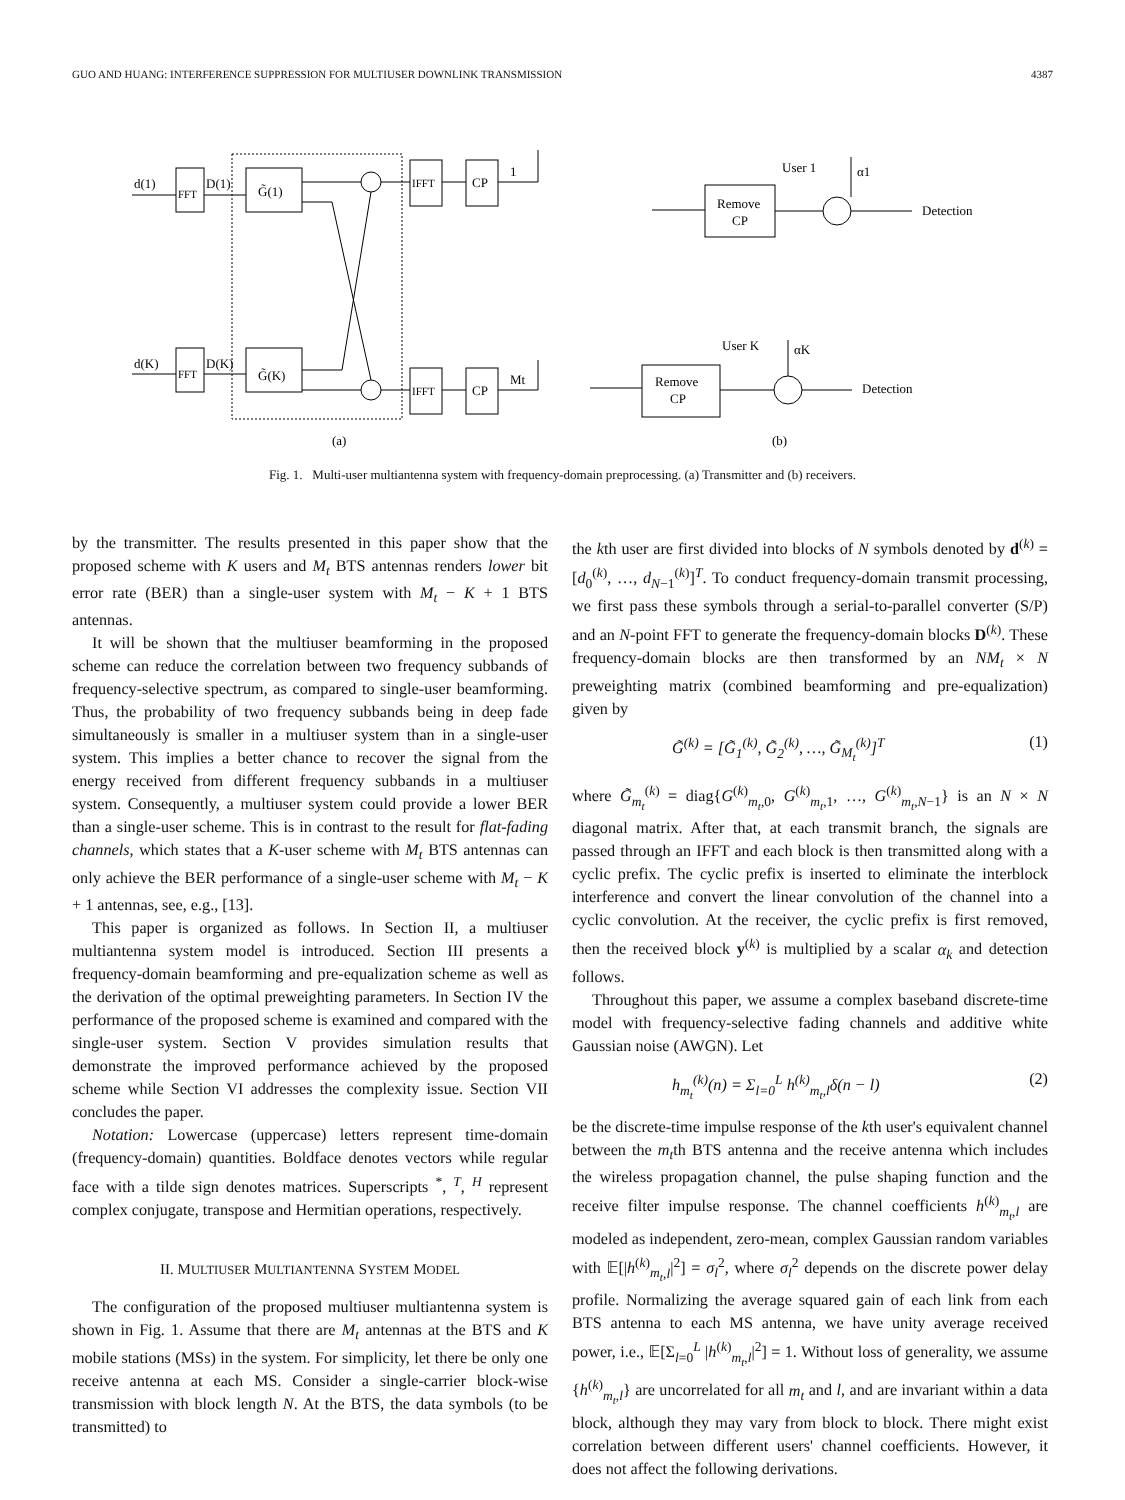GUO AND HUANG: INTERFERENCE SUPPRESSION FOR MULTIUSER DOWNLINK TRANSMISSION 4387
d(1)
FFT
D(1)
G̃(1)
d(K)
FFT
D(K)
G̃(K)
IFFT
CP
IFFT
CP
1
Mt
Remove
CP
Remove
CP
User 1
α1
Detection
User K
αK
Detection
(a)
(b)
Fig. 1. Multi-user multiantenna system with frequency-domain preprocessing. (a) Transmitter and (b) receivers.
by the transmitter. The results presented in this paper show that the proposed scheme with K users and M<sub>t</sub> BTS antennas renders lower bit error rate (BER) than a single-user system with M<sub>t</sub> − K + 1 BTS antennas.
It will be shown that the multiuser beamforming in the proposed scheme can reduce the correlation between two frequency subbands of frequency-selective spectrum, as compared to single-user beamforming. Thus, the probability of two frequency subbands being in deep fade simultaneously is smaller in a multiuser system than in a single-user system. This implies a better chance to recover the signal from the energy received from different frequency subbands in a multiuser system. Consequently, a multiuser system could provide a lower BER than a single-user scheme. This is in contrast to the result for flat-fading channels, which states that a K-user scheme with M<sub>t</sub> BTS antennas can only achieve the BER performance of a single-user scheme with M<sub>t</sub> − K + 1 antennas, see, e.g., [13].
This paper is organized as follows. In Section II, a multiuser multiantenna system model is introduced. Section III presents a frequency-domain beamforming and pre-equalization scheme as well as the derivation of the optimal preweighting parameters. In Section IV the performance of the proposed scheme is examined and compared with the single-user system. Section V provides simulation results that demonstrate the improved performance achieved by the proposed scheme while Section VI addresses the complexity issue. Section VII concludes the paper.
Notation: Lowercase (uppercase) letters represent time-domain (frequency-domain) quantities. Boldface denotes vectors while regular face with a tilde sign denotes matrices. Superscripts <sup>*</sup>, <sup>T</sup>, <sup>H</sup> represent complex conjugate, transpose and Hermitian operations, respectively.
II. MULTIUSER MULTIANTENNA SYSTEM MODEL
The configuration of the proposed multiuser multiantenna system is shown in Fig. 1. Assume that there are M<sub>t</sub> antennas at the BTS and K mobile stations (MSs) in the system. For simplicity, let there be only one receive antenna at each MS. Consider a single-carrier block-wise transmission with block length N. At the BTS, the data symbols (to be transmitted) to
the kth user are first divided into blocks of N symbols denoted by d<sup>(k)</sup> = [d<sub>0</sub><sup>(k)</sup>, …, d<sub>N−1</sub><sup>(k)</sup>]<sup>T</sup>. To conduct frequency-domain transmit processing, we first pass these symbols through a serial-to-parallel converter (S/P) and an N-point FFT to generate the frequency-domain blocks D<sup>(k)</sup>. These frequency-domain blocks are then transformed by an NM<sub>t</sub> × N preweighting matrix (combined beamforming and pre-equalization) given by
G̃<sup>(k)</sup> = [G̃<sub>1</sub><sup>(k)</sup>, G̃<sub>2</sub><sup>(k)</sup>, …, G̃<sub>M<sub>t</sub></sub><sup>(k)</sup>]<sup>T</sup> (1)
where G̃<sub>m<sub>t</sub></sub><sup>(k)</sup> = diag{G<sup>(k)</sup><sub>m<sub>t</sub>,0</sub>, G<sup>(k)</sup><sub>m<sub>t</sub>,1</sub>, …, G<sup>(k)</sup><sub>m<sub>t</sub>,N−1</sub>} is an N × N diagonal matrix. After that, at each transmit branch, the signals are passed through an IFFT and each block is then transmitted along with a cyclic prefix. The cyclic prefix is inserted to eliminate the interblock interference and convert the linear convolution of the channel into a cyclic convolution. At the receiver, the cyclic prefix is first removed, then the received block y<sup>(k)</sup> is multiplied by a scalar α<sub>k</sub> and detection follows.
Throughout this paper, we assume a complex baseband discrete-time model with frequency-selective fading channels and additive white Gaussian noise (AWGN). Let
h<sub>m<sub>t</sub></sub><sup>(k)</sup>(n) = Σ<sub>l=0</sub><sup>L</sup> h<sup>(k)</sup><sub>m<sub>t</sub>,l</sub>δ(n − l) (2)
be the discrete-time impulse response of the kth user's equivalent channel between the m<sub>t</sub>th BTS antenna and the receive antenna which includes the wireless propagation channel, the pulse shaping function and the receive filter impulse response. The channel coefficients h<sup>(k)</sup><sub>m<sub>t</sub>,l</sub> are modeled as independent, zero-mean, complex Gaussian random variables with 𝔼[|h<sup>(k)</sup><sub>m<sub>t</sub>,l</sub>|<sup>2</sup>] = σ<sub>l</sub><sup>2</sup>, where σ<sub>l</sub><sup>2</sup> depends on the discrete power delay profile. Normalizing the average squared gain of each link from each BTS antenna to each MS antenna, we have unity average received power, i.e., 𝔼[Σ<sub>l=0</sub><sup>L</sup> |h<sup>(k)</sup><sub>m<sub>t</sub>,l</sub>|<sup>2</sup>] = 1. Without loss of generality, we assume {h<sup>(k)</sup><sub>m<sub>t</sub>,l</sub>} are uncorrelated for all m<sub>t</sub> and l, and are invariant within a data block, although they may vary from block to block. There might exist correlation between different users' channel coefficients. However, it does not affect the following derivations.